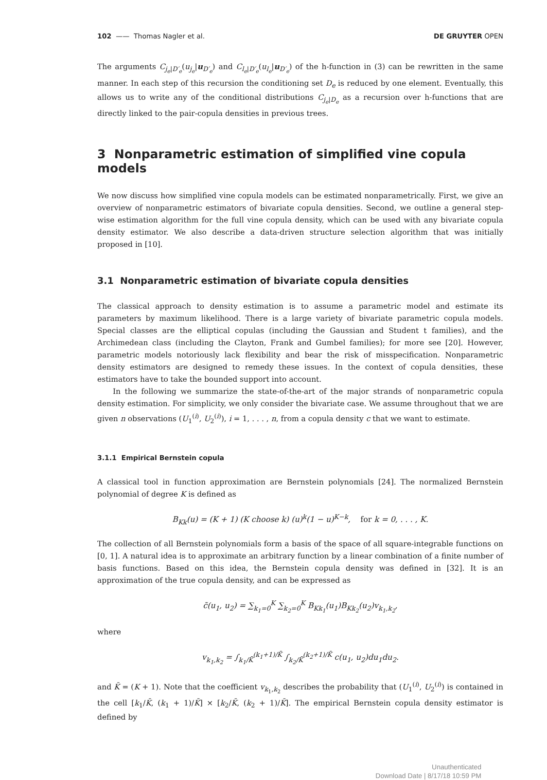102 —— Thomas Nagler et al. DE GRUYTER OPEN
The arguments C<sub>j<sub>e</sub>|D′<sub>e</sub></sub>(u<sub>j<sub>e</sub></sub>|u<sub>D′<sub>e</sub></sub>) and C<sub>l<sub>e</sub>|D′<sub>e</sub></sub>(u<sub>l<sub>e</sub></sub>|u<sub>D′<sub>e</sub></sub>) of the h-function in (3) can be rewritten in the same manner. In each step of this recursion the conditioning set D<sub>e</sub> is reduced by one element. Eventually, this allows us to write any of the conditional distributions C<sub>j<sub>e</sub>|D<sub>e</sub></sub> as a recursion over h-functions that are directly linked to the pair-copula densities in previous trees.
3 Nonparametric estimation of simplified vine copula models
We now discuss how simplified vine copula models can be estimated nonparametrically. First, we give an overview of nonparametric estimators of bivariate copula densities. Second, we outline a general step-wise estimation algorithm for the full vine copula density, which can be used with any bivariate copula density estimator. We also describe a data-driven structure selection algorithm that was initially proposed in [10].
3.1 Nonparametric estimation of bivariate copula densities
The classical approach to density estimation is to assume a parametric model and estimate its parameters by maximum likelihood. There is a large variety of bivariate parametric copula models. Special classes are the elliptical copulas (including the Gaussian and Student t families), and the Archimedean class (including the Clayton, Frank and Gumbel families); for more see [20]. However, parametric models notoriously lack flexibility and bear the risk of misspecification. Nonparametric density estimators are designed to remedy these issues. In the context of copula densities, these estimators have to take the bounded support into account.
In the following we summarize the state-of-the-art of the major strands of nonparametric copula density estimation. For simplicity, we only consider the bivariate case. We assume throughout that we are given n observations (U<sub>1</sub><sup>(i)</sup>, U<sub>2</sub><sup>(i)</sup>), i = 1, . . . , n, from a copula density c that we want to estimate.
3.1.1 Empirical Bernstein copula
A classical tool in function approximation are Bernstein polynomials [24]. The normalized Bernstein polynomial of degree K is defined as
B<sub>Kk</sub>(u) = (K + 1) (K choose k) (u)<sup>k</sup>(1 − u)<sup>K−k</sup>, for k = 0, . . . , K.
The collection of all Bernstein polynomials form a basis of the space of all square-integrable functions on [0, 1]. A natural idea is to approximate an arbitrary function by a linear combination of a finite number of basis functions. Based on this idea, the Bernstein copula density was defined in [32]. It is an approximation of the true copula density, and can be expressed as
c̃(u<sub>1</sub>, u<sub>2</sub>) = ∑<sub>k<sub>1</sub>=0</sub><sup>K</sup> ∑<sub>k<sub>2</sub>=0</sub><sup>K</sup> B<sub>Kk<sub>1</sub></sub>(u<sub>1</sub>)B<sub>Kk<sub>2</sub></sub>(u<sub>2</sub>)v<sub>k<sub>1</sub>,k<sub>2</sub></sub>,
where
v<sub>k<sub>1</sub>,k<sub>2</sub></sub> = ∫<sub>k<sub>1</sub>/K̄</sub><sup>(k<sub>1</sub>+1)/K̄</sup> ∫<sub>k<sub>2</sub>/K̄</sub><sup>(k<sub>2</sub>+1)/K̄</sup> c(u<sub>1</sub>, u<sub>2</sub>)du<sub>1</sub>du<sub>2</sub>.
and K̄ = (K + 1). Note that the coefficient v<sub>k<sub>1</sub>,k<sub>2</sub></sub> describes the probability that (U<sub>1</sub><sup>(i)</sup>, U<sub>2</sub><sup>(i)</sup>) is contained in the cell [k<sub>1</sub>/K̄, (k<sub>1</sub> + 1)/K̄] × [k<sub>2</sub>/K̄, (k<sub>2</sub> + 1)/K̄]. The empirical Bernstein copula density estimator is defined by
Unauthenticated
Download Date | 8/17/18 10:59 PM